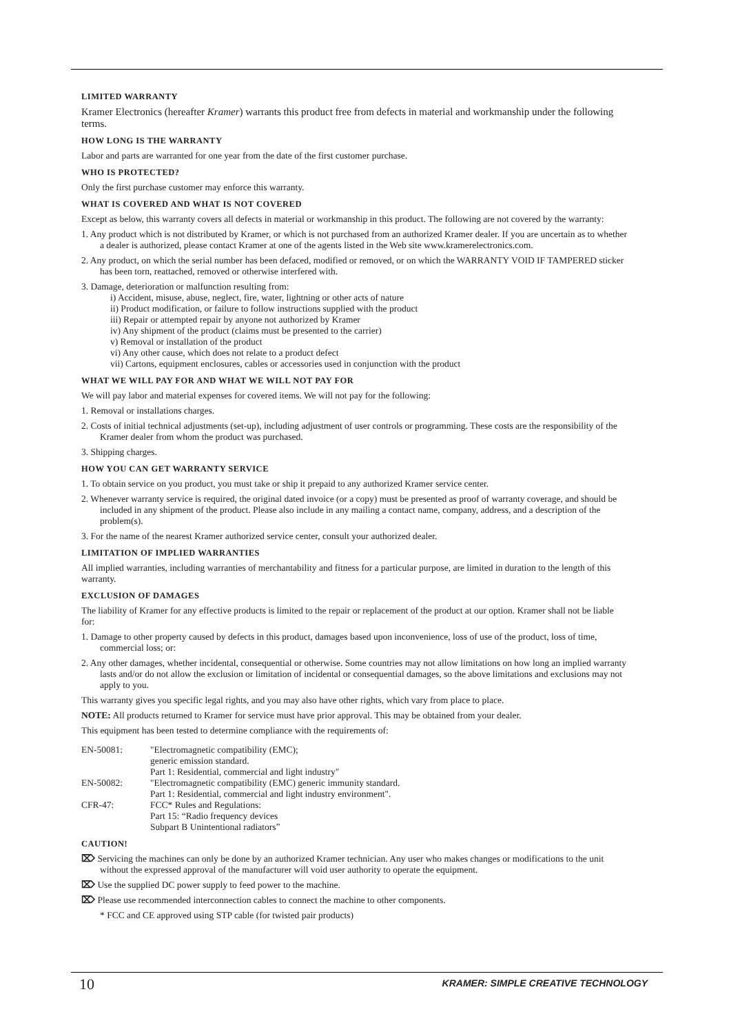LIMITED WARRANTY
Kramer Electronics (hereafter Kramer) warrants this product free from defects in material and workmanship under the following terms.
HOW LONG IS THE WARRANTY
Labor and parts are warranted for one year from the date of the first customer purchase.
WHO IS PROTECTED?
Only the first purchase customer may enforce this warranty.
WHAT IS COVERED AND WHAT IS NOT COVERED
Except as below, this warranty covers all defects in material or workmanship in this product. The following are not covered by the warranty:
1. Any product which is not distributed by Kramer, or which is not purchased from an authorized Kramer dealer. If you are uncertain as to whether a dealer is authorized, please contact Kramer at one of the agents listed in the Web site www.kramerelectronics.com.
2. Any product, on which the serial number has been defaced, modified or removed, or on which the WARRANTY VOID IF TAMPERED sticker has been torn, reattached, removed or otherwise interfered with.
3. Damage, deterioration or malfunction resulting from:
i) Accident, misuse, abuse, neglect, fire, water, lightning or other acts of nature
ii) Product modification, or failure to follow instructions supplied with the product
iii) Repair or attempted repair by anyone not authorized by Kramer
iv) Any shipment of the product (claims must be presented to the carrier)
v) Removal or installation of the product
vi) Any other cause, which does not relate to a product defect
vii) Cartons, equipment enclosures, cables or accessories used in conjunction with the product
WHAT WE WILL PAY FOR AND WHAT WE WILL NOT PAY FOR
We will pay labor and material expenses for covered items. We will not pay for the following:
1. Removal or installations charges.
2. Costs of initial technical adjustments (set-up), including adjustment of user controls or programming. These costs are the responsibility of the Kramer dealer from whom the product was purchased.
3. Shipping charges.
HOW YOU CAN GET WARRANTY SERVICE
1. To obtain service on you product, you must take or ship it prepaid to any authorized Kramer service center.
2. Whenever warranty service is required, the original dated invoice (or a copy) must be presented as proof of warranty coverage, and should be included in any shipment of the product. Please also include in any mailing a contact name, company, address, and a description of the problem(s).
3. For the name of the nearest Kramer authorized service center, consult your authorized dealer.
LIMITATION OF IMPLIED WARRANTIES
All implied warranties, including warranties of merchantability and fitness for a particular purpose, are limited in duration to the length of this warranty.
EXCLUSION OF DAMAGES
The liability of Kramer for any effective products is limited to the repair or replacement of the product at our option. Kramer shall not be liable for:
1. Damage to other property caused by defects in this product, damages based upon inconvenience, loss of use of the product, loss of time, commercial loss; or:
2. Any other damages, whether incidental, consequential or otherwise. Some countries may not allow limitations on how long an implied warranty lasts and/or do not allow the exclusion or limitation of incidental or consequential damages, so the above limitations and exclusions may not apply to you.
This warranty gives you specific legal rights, and you may also have other rights, which vary from place to place.
NOTE: All products returned to Kramer for service must have prior approval. This may be obtained from your dealer.
This equipment has been tested to determine compliance with the requirements of:
| EN-50081: | "Electromagnetic compatibility (EMC); generic emission standard. Part 1: Residential, commercial and light industry" |
| EN-50082: | "Electromagnetic compatibility (EMC) generic immunity standard. Part 1: Residential, commercial and light industry environment". |
| CFR-47: | FCC* Rules and Regulations: Part 15: “Radio frequency devices Subpart B Unintentional radiators” |
CAUTION!
⌦ Servicing the machines can only be done by an authorized Kramer technician. Any user who makes changes or modifications to the unit without the expressed approval of the manufacturer will void user authority to operate the equipment.
⌦ Use the supplied DC power supply to feed power to the machine.
⌦ Please use recommended interconnection cables to connect the machine to other components.
* FCC and CE approved using STP cable (for twisted pair products)
10
KRAMER: SIMPLE CREATIVE TECHNOLOGY